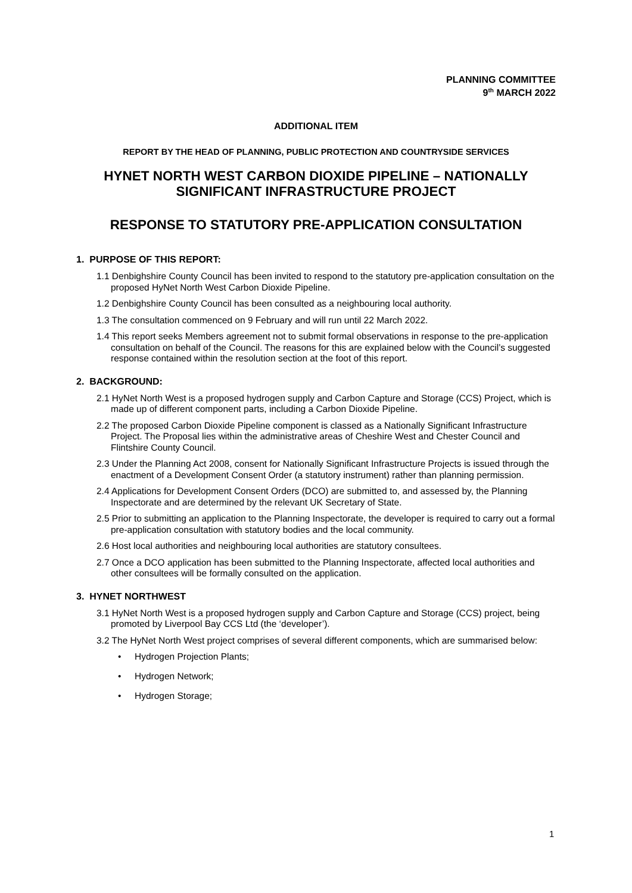PLANNING COMMITTEE
9<sup>th</sup> MARCH 2022
ADDITIONAL ITEM
REPORT BY THE HEAD OF PLANNING, PUBLIC PROTECTION AND COUNTRYSIDE SERVICES
HYNET NORTH WEST CARBON DIOXIDE PIPELINE – NATIONALLY SIGNIFICANT INFRASTRUCTURE PROJECT
RESPONSE TO STATUTORY PRE-APPLICATION CONSULTATION
1. PURPOSE OF THIS REPORT:
1.1 Denbighshire County Council has been invited to respond to the statutory pre-application consultation on the proposed HyNet North West Carbon Dioxide Pipeline.
1.2 Denbighshire County Council has been consulted as a neighbouring local authority.
1.3 The consultation commenced on 9 February and will run until 22 March 2022.
1.4 This report seeks Members agreement not to submit formal observations in response to the pre-application consultation on behalf of the Council. The reasons for this are explained below with the Council’s suggested response contained within the resolution section at the foot of this report.
2. BACKGROUND:
2.1 HyNet North West is a proposed hydrogen supply and Carbon Capture and Storage (CCS) Project, which is made up of different component parts, including a Carbon Dioxide Pipeline.
2.2 The proposed Carbon Dioxide Pipeline component is classed as a Nationally Significant Infrastructure Project. The Proposal lies within the administrative areas of Cheshire West and Chester Council and Flintshire County Council.
2.3 Under the Planning Act 2008, consent for Nationally Significant Infrastructure Projects is issued through the enactment of a Development Consent Order (a statutory instrument) rather than planning permission.
2.4 Applications for Development Consent Orders (DCO) are submitted to, and assessed by, the Planning Inspectorate and are determined by the relevant UK Secretary of State.
2.5 Prior to submitting an application to the Planning Inspectorate, the developer is required to carry out a formal pre-application consultation with statutory bodies and the local community.
2.6 Host local authorities and neighbouring local authorities are statutory consultees.
2.7 Once a DCO application has been submitted to the Planning Inspectorate, affected local authorities and other consultees will be formally consulted on the application.
3. HYNET NORTHWEST
3.1 HyNet North West is a proposed hydrogen supply and Carbon Capture and Storage (CCS) project, being promoted by Liverpool Bay CCS Ltd (the ‘developer’).
3.2 The HyNet North West project comprises of several different components, which are summarised below:
• Hydrogen Projection Plants;
• Hydrogen Network;
• Hydrogen Storage;
1